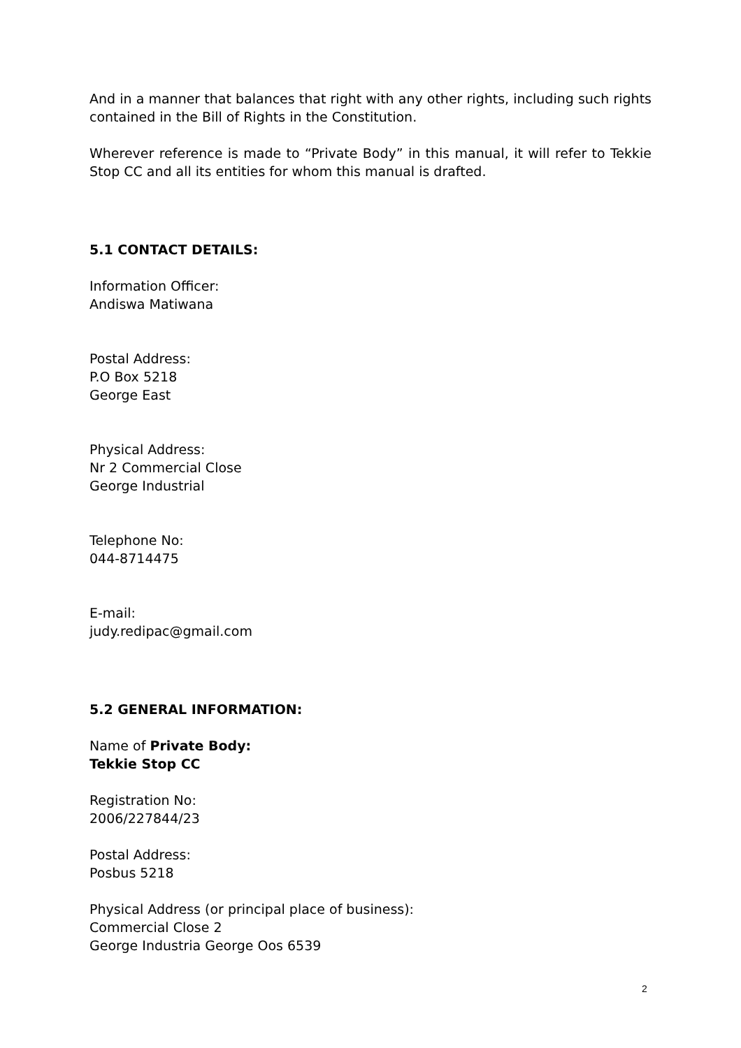And in a manner that balances that right with any other rights, including such rights contained in the Bill of Rights in the Constitution.
Wherever reference is made to “Private Body” in this manual, it will refer to Tekkie Stop CC and all its entities for whom this manual is drafted.
5.1 CONTACT DETAILS:
Information Officer:
Andiswa Matiwana
Postal Address:
P.O Box 5218
George East
Physical Address:
Nr 2 Commercial Close
George Industrial
Telephone No:
044-8714475
E-mail:
judy.redipac@gmail.com
5.2 GENERAL INFORMATION:
Name of Private Body:
Tekkie Stop CC
Registration No:
2006/227844/23
Postal Address:
Posbus 5218
Physical Address (or principal place of business):
Commercial Close 2
George Industria George Oos 6539
2